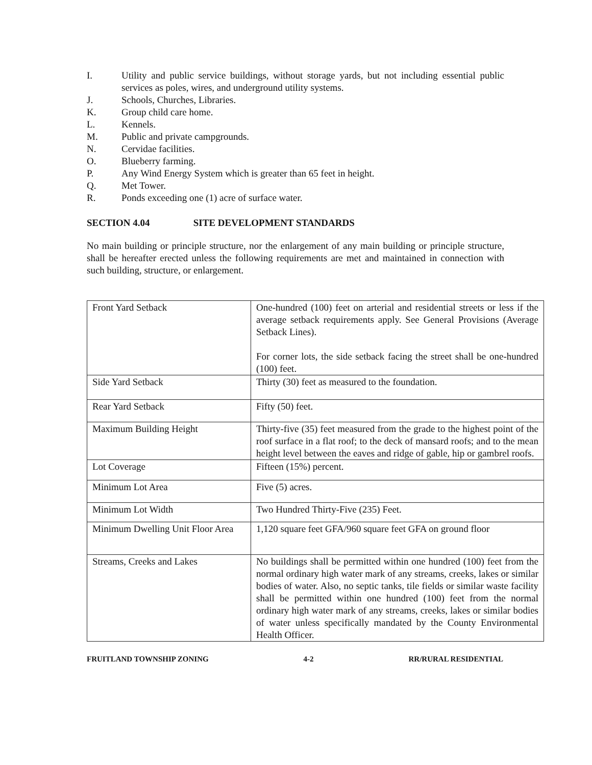I. Utility and public service buildings, without storage yards, but not including essential public services as poles, wires, and underground utility systems.
J. Schools, Churches, Libraries.
K. Group child care home.
L. Kennels.
M. Public and private campgrounds.
N. Cervidae facilities.
O. Blueberry farming.
P. Any Wind Energy System which is greater than 65 feet in height.
Q. Met Tower.
R. Ponds exceeding one (1) acre of surface water.
SECTION 4.04 SITE DEVELOPMENT STANDARDS
No main building or principle structure, nor the enlargement of any main building or principle structure, shall be hereafter erected unless the following requirements are met and maintained in connection with such building, structure, or enlargement.
| Front Yard Setback | One-hundred (100) feet on arterial and residential streets or less if the average setback requirements apply. See General Provisions (Average Setback Lines). For corner lots, the side setback facing the street shall be one-hundred (100) feet. |
| Side Yard Setback | Thirty (30) feet as measured to the foundation. |
| Rear Yard Setback | Fifty (50) feet. |
| Maximum Building Height | Thirty-five (35) feet measured from the grade to the highest point of the roof surface in a flat roof; to the deck of mansard roofs; and to the mean height level between the eaves and ridge of gable, hip or gambrel roofs. |
| Lot Coverage | Fifteen (15%) percent. |
| Minimum Lot Area | Five (5) acres. |
| Minimum Lot Width | Two Hundred Thirty-Five (235) Feet. |
| Minimum Dwelling Unit Floor Area | 1,120 square feet GFA/960 square feet GFA on ground floor |
| Streams, Creeks and Lakes | No buildings shall be permitted within one hundred (100) feet from the normal ordinary high water mark of any streams, creeks, lakes or similar bodies of water. Also, no septic tanks, tile fields or similar waste facility shall be permitted within one hundred (100) feet from the normal ordinary high water mark of any streams, creeks, lakes or similar bodies of water unless specifically mandated by the County Environmental Health Officer. |
FRUITLAND TOWNSHIP ZONING 4-2 RR/RURAL RESIDENTIAL